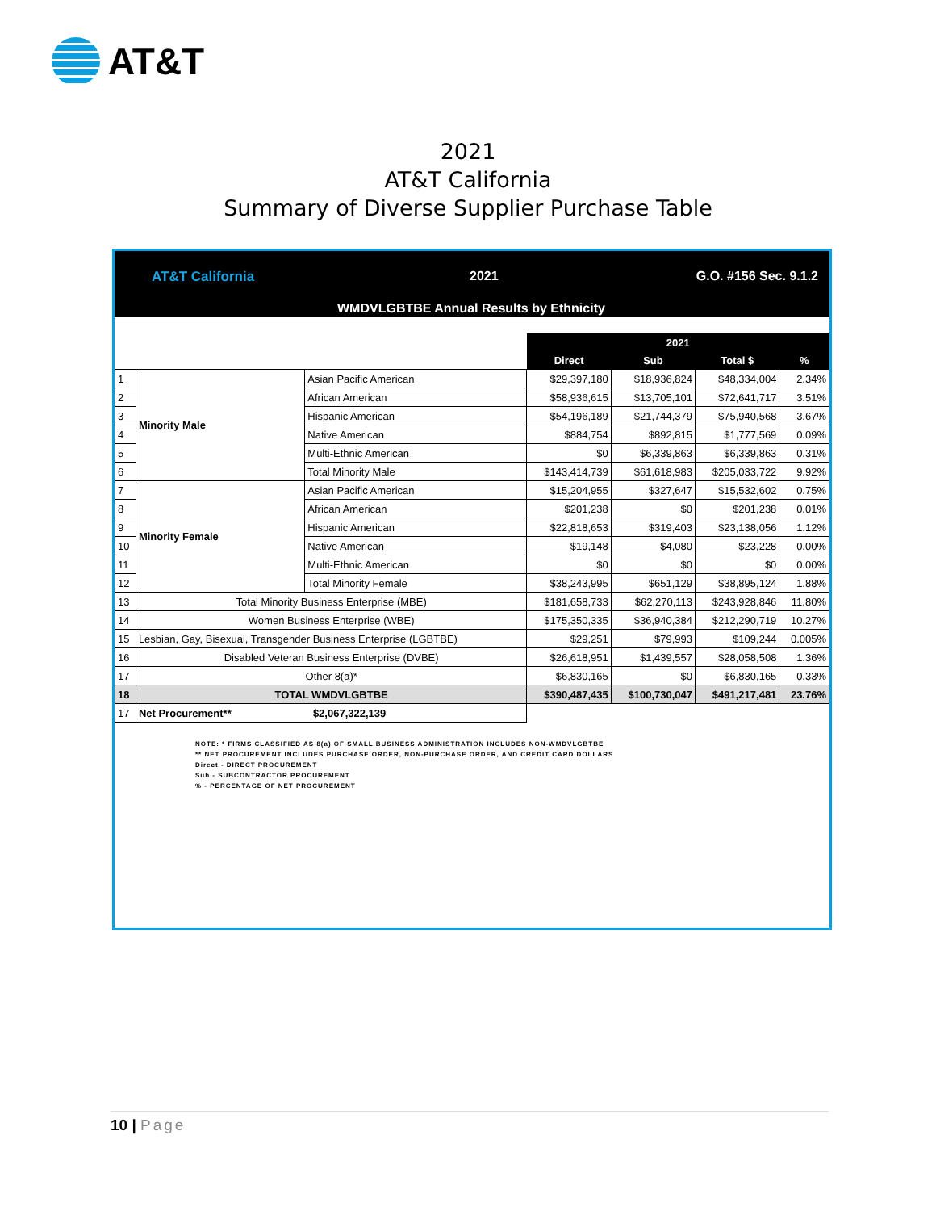AT&T
2021
AT&T California
Summary of Diverse Supplier Purchase Table
AT&T California 2021 G.O. #156 Sec. 9.1.2
WMDVLGBTBE Annual Results by Ethnicity
| | | | 2021 | | | |
| | | | Direct | Sub | Total $ | % |
| 1 | Minority Male | Asian Pacific American | $29,397,180 | $18,936,824 | $48,334,004 | 2.34% |
| 2 | | African American | $58,936,615 | $13,705,101 | $72,641,717 | 3.51% |
| 3 | | Hispanic American | $54,196,189 | $21,744,379 | $75,940,568 | 3.67% |
| 4 | | Native American | $884,754 | $892,815 | $1,777,569 | 0.09% |
| 5 | | Multi-Ethnic American | $0 | $6,339,863 | $6,339,863 | 0.31% |
| 6 | | Total Minority Male | $143,414,739 | $61,618,983 | $205,033,722 | 9.92% |
| 7 | Minority Female | Asian Pacific American | $15,204,955 | $327,647 | $15,532,602 | 0.75% |
| 8 | | African American | $201,238 | $0 | $201,238 | 0.01% |
| 9 | | Hispanic American | $22,818,653 | $319,403 | $23,138,056 | 1.12% |
| 10 | | Native American | $19,148 | $4,080 | $23,228 | 0.00% |
| 11 | | Multi-Ethnic American | $0 | $0 | $0 | 0.00% |
| 12 | | Total Minority Female | $38,243,995 | $651,129 | $38,895,124 | 1.88% |
| 13 | Total Minority Business Enterprise (MBE) | | $181,658,733 | $62,270,113 | $243,928,846 | 11.80% |
| 14 | Women Business Enterprise (WBE) | | $175,350,335 | $36,940,384 | $212,290,719 | 10.27% |
| 15 | Lesbian, Gay, Bisexual, Transgender Business Enterprise (LGBTBE) | | $29,251 | $79,993 | $109,244 | 0.005% |
| 16 | Disabled Veteran Business Enterprise (DVBE) | | $26,618,951 | $1,439,557 | $28,058,508 | 1.36% |
| 17 | Other 8(a)* | | $6,830,165 | $0 | $6,830,165 | 0.33% |
| 18 | TOTAL WMDVLGBTBE | | $390,487,435 | $100,730,047 | $491,217,481 | 23.76% |
| 17 | Net Procurement** $2,067,322,139 | | | | | |
NOTE: * FIRMS CLASSIFIED AS 8(a) OF SMALL BUSINESS ADMINISTRATION INCLUDES NON-WMDVLGBTBE
** NET PROCUREMENT INCLUDES PURCHASE ORDER, NON-PURCHASE ORDER, AND CREDIT CARD DOLLARS
Direct - DIRECT PROCUREMENT
Sub - SUBCONTRACTOR PROCUREMENT
% - PERCENTAGE OF NET PROCUREMENT
10 | Page